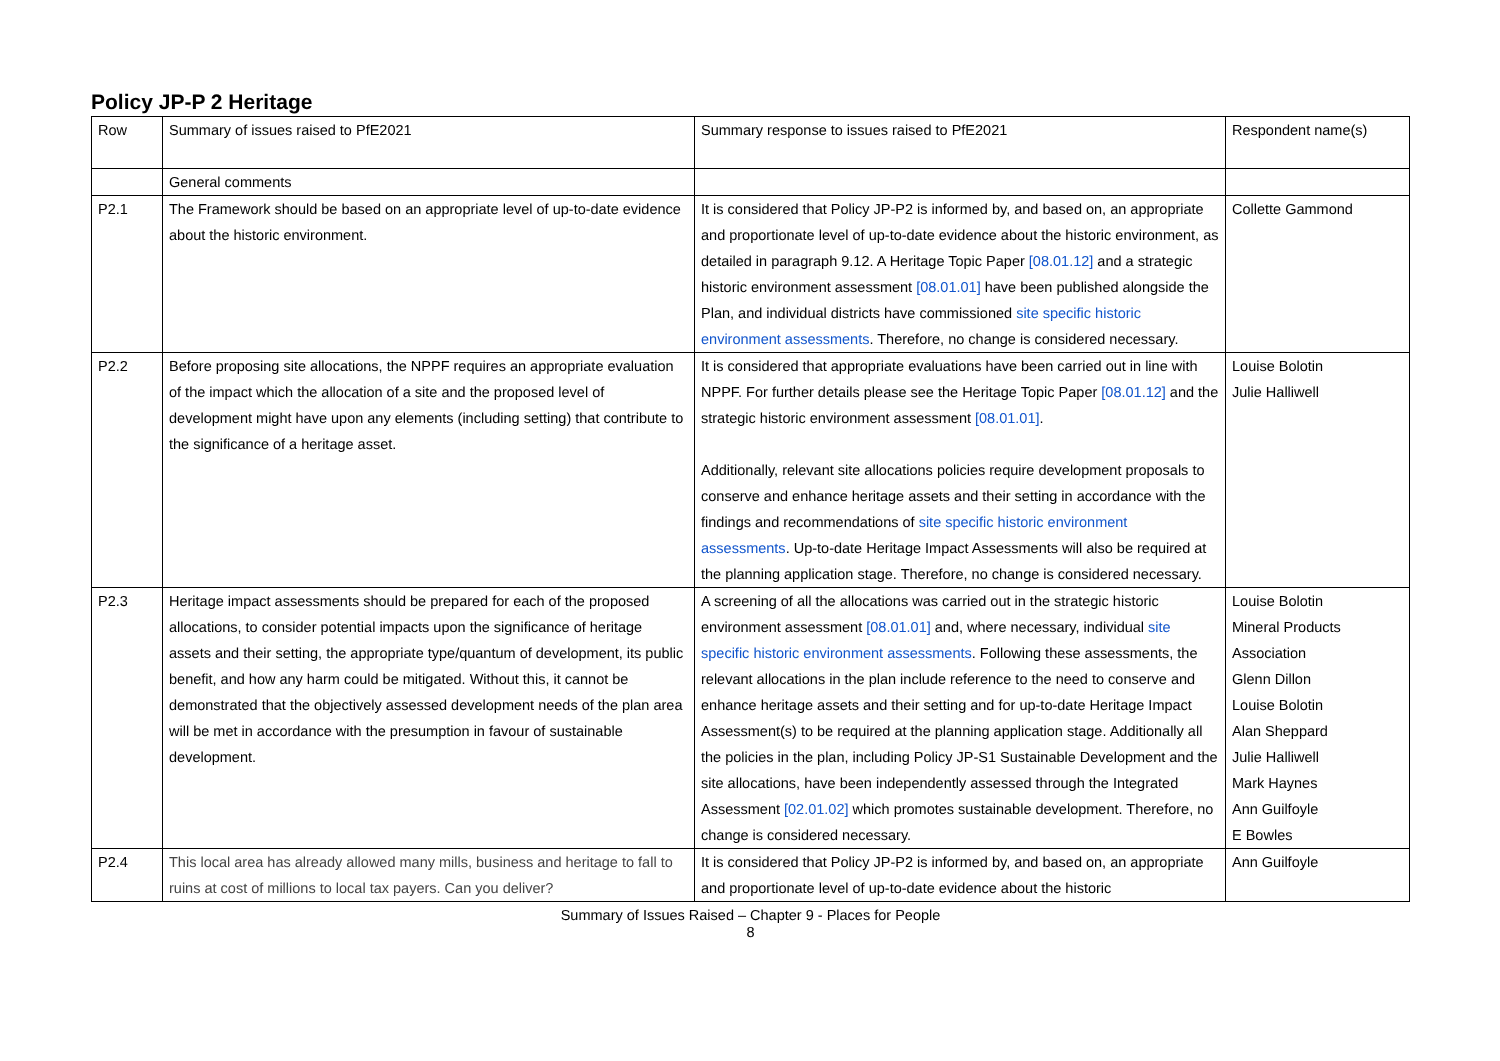Policy JP-P 2 Heritage
| Row | Summary of issues raised to PfE2021 | Summary response to issues raised to PfE2021 | Respondent name(s) |
| --- | --- | --- | --- |
| | General comments | | |
| P2.1 | The Framework should be based on an appropriate level of up-to-date evidence about the historic environment. | It is considered that Policy JP-P2 is informed by, and based on, an appropriate and proportionate level of up-to-date evidence about the historic environment, as detailed in paragraph 9.12. A Heritage Topic Paper [08.01.12] and a strategic historic environment assessment [08.01.01] have been published alongside the Plan, and individual districts have commissioned site specific historic environment assessments . Therefore, no change is considered necessary. | Collette Gammond |
| P2.2 | Before proposing site allocations, the NPPF requires an appropriate evaluation of the impact which the allocation of a site and the proposed level of development might have upon any elements (including setting) that contribute to the significance of a heritage asset. | It is considered that appropriate evaluations have been carried out in line with NPPF. For further details please see the Heritage Topic Paper [08.01.12] and the strategic historic environment assessment [08.01.01] . Additionally, relevant site allocations policies require development proposals to conserve and enhance heritage assets and their setting in accordance with the findings and recommendations of site specific historic environment assessments . Up-to-date Heritage Impact Assessments will also be required at the planning application stage. Therefore, no change is considered necessary. | Louise Bolotin Julie Halliwell |
| P2.3 | Heritage impact assessments should be prepared for each of the proposed allocations, to consider potential impacts upon the significance of heritage assets and their setting, the appropriate type/quantum of development, its public benefit, and how any harm could be mitigated. Without this, it cannot be demonstrated that the objectively assessed development needs of the plan area will be met in accordance with the presumption in favour of sustainable development. | A screening of all the allocations was carried out in the strategic historic environment assessment [08.01.01] and, where necessary, individual site specific historic environment assessments . Following these assessments, the relevant allocations in the plan include reference to the need to conserve and enhance heritage assets and their setting and for up-to-date Heritage Impact Assessment(s) to be required at the planning application stage. Additionally all the policies in the plan, including Policy JP-S1 Sustainable Development and the site allocations, have been independently assessed through the Integrated Assessment [02.01.02] which promotes sustainable development. Therefore, no change is considered necessary. | Louise Bolotin Mineral Products Association Glenn Dillon Louise Bolotin Alan Sheppard Julie Halliwell Mark Haynes Ann Guilfoyle E Bowles |
| P2.4 | This local area has already allowed many mills, business and heritage to fall to ruins at cost of millions to local tax payers. Can you deliver? | It is considered that Policy JP-P2 is informed by, and based on, an appropriate and proportionate level of up-to-date evidence about the historic | Ann Guilfoyle |
Summary of Issues Raised – Chapter 9 - Places for People
8